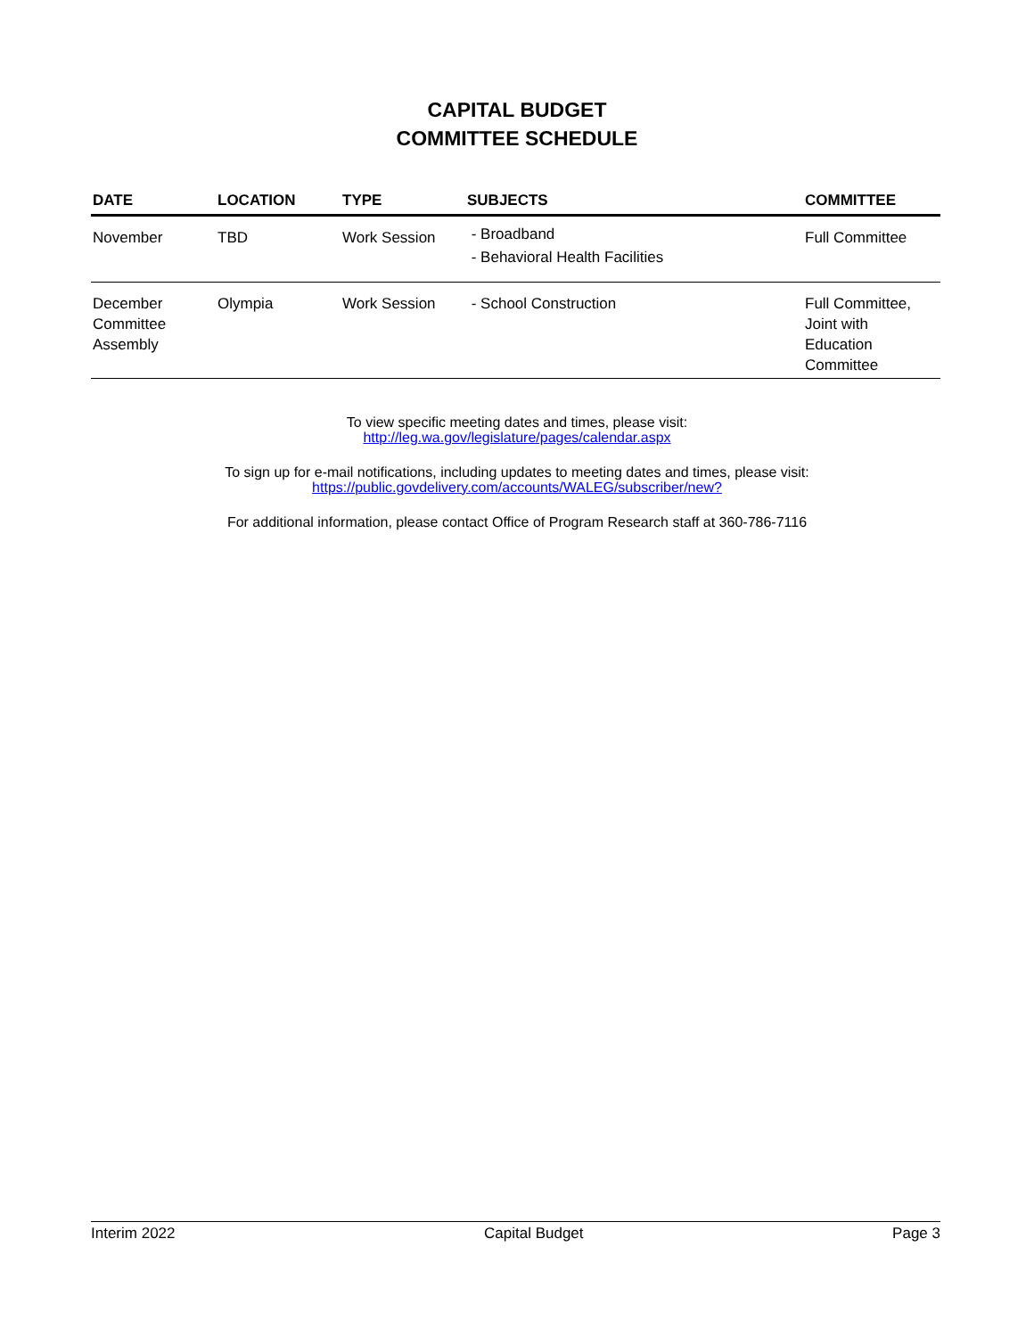CAPITAL BUDGET
COMMITTEE SCHEDULE
| DATE | LOCATION | TYPE | SUBJECTS | COMMITTEE |
| --- | --- | --- | --- | --- |
| November | TBD | Work Session | - Broadband - Behavioral Health Facilities | Full Committee |
| December Committee Assembly | Olympia | Work Session | - School Construction | Full Committee, Joint with Education Committee |
To view specific meeting dates and times, please visit:
http://leg.wa.gov/legislature/pages/calendar.aspx
To sign up for e-mail notifications, including updates to meeting dates and times, please visit:
https://public.govdelivery.com/accounts/WALEG/subscriber/new?
For additional information, please contact Office of Program Research staff at 360-786-7116
Interim 2022 Capital Budget Page 3